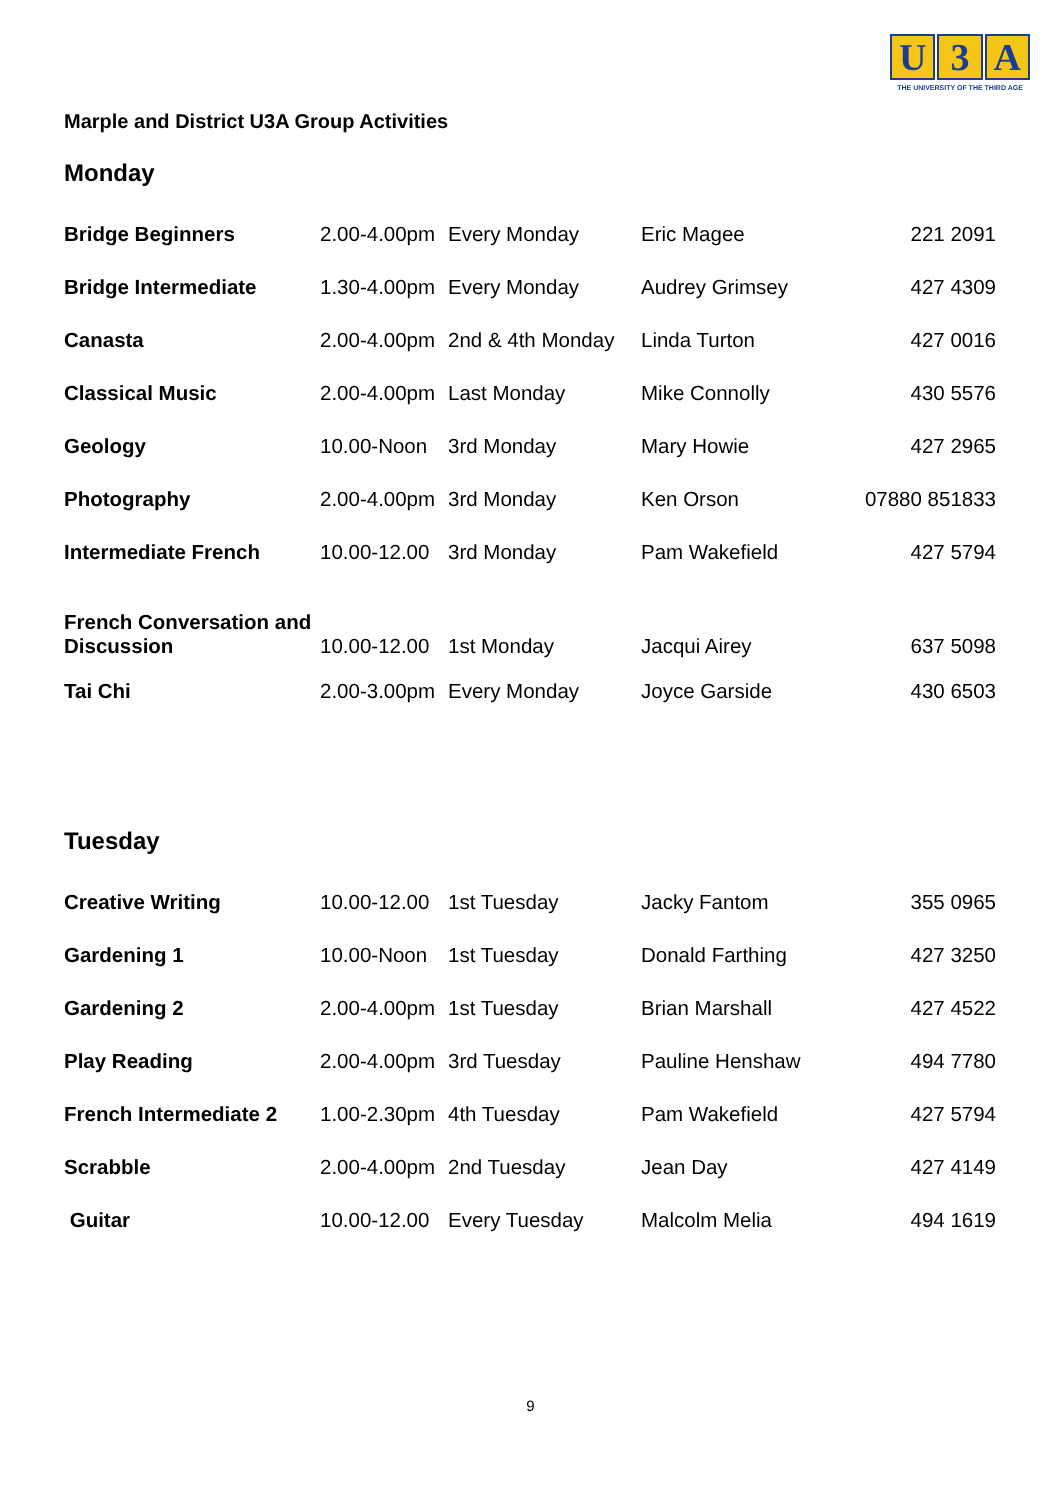U 3 A
THE UNIVERSITY OF THE THIRD AGE
Marple and District U3A Group Activities
Monday
| Bridge Beginners | 2.00-4.00pm | Every Monday | Eric Magee | 221 2091 |
| Bridge Intermediate | 1.30-4.00pm | Every Monday | Audrey Grimsey | 427 4309 |
| Canasta | 2.00-4.00pm | 2nd & 4th Monday | Linda Turton | 427 0016 |
| Classical Music | 2.00-4.00pm | Last Monday | Mike Connolly | 430 5576 |
| Geology | 10.00-Noon | 3rd Monday | Mary Howie | 427 2965 |
| Photography | 2.00-4.00pm | 3rd Monday | Ken Orson | 07880 851833 |
| Intermediate French | 10.00-12.00 | 3rd Monday | Pam Wakefield | 427 5794 |
| French Conversation and Discussion | 10.00-12.00 | 1st Monday | Jacqui Airey | 637 5098 |
| Tai Chi | 2.00-3.00pm | Every Monday | Joyce Garside | 430 6503 |
Tuesday
| Creative Writing | 10.00-12.00 | 1st Tuesday | Jacky Fantom | 355 0965 |
| Gardening 1 | 10.00-Noon | 1st Tuesday | Donald Farthing | 427 3250 |
| Gardening 2 | 2.00-4.00pm | 1st Tuesday | Brian Marshall | 427 4522 |
| Play Reading | 2.00-4.00pm | 3rd Tuesday | Pauline Henshaw | 494 7780 |
| French Intermediate 2 | 1.00-2.30pm | 4th Tuesday | Pam Wakefield | 427 5794 |
| Scrabble | 2.00-4.00pm | 2nd Tuesday | Jean Day | 427 4149 |
| Guitar | 10.00-12.00 | Every Tuesday | Malcolm Melia | 494 1619 |
9